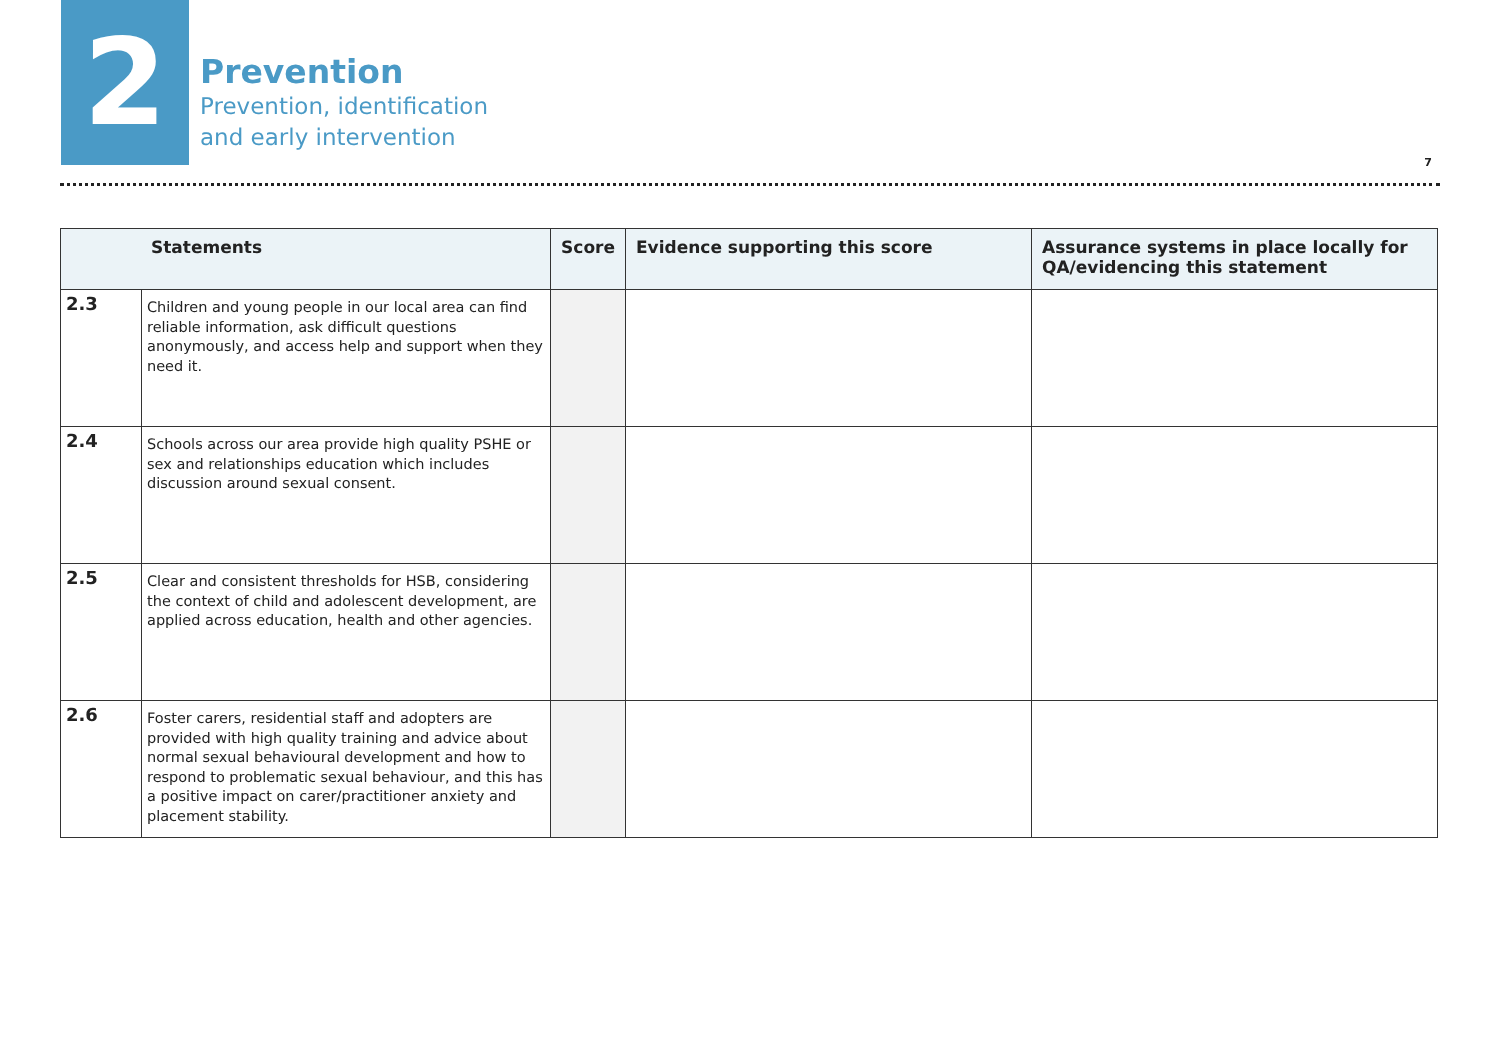2
Prevention
Prevention, identification
and early intervention
7
| Statements | | Score | Evidence supporting this score | Assurance systems in place locally for QA/evidencing this statement |
| --- | --- | --- | --- | --- |
| 2.3 | Children and young people in our local area can find reliable information, ask difficult questions anonymously, and access help and support when they need it. | | | |
| 2.4 | Schools across our area provide high quality PSHE or sex and relationships education which includes discussion around sexual consent. | | | |
| 2.5 | Clear and consistent thresholds for HSB, considering the context of child and adolescent development, are applied across education, health and other agencies. | | | |
| 2.6 | Foster carers, residential staff and adopters are provided with high quality training and advice about normal sexual behavioural development and how to respond to problematic sexual behaviour, and this has a positive impact on carer/practitioner anxiety and placement stability. | | | |